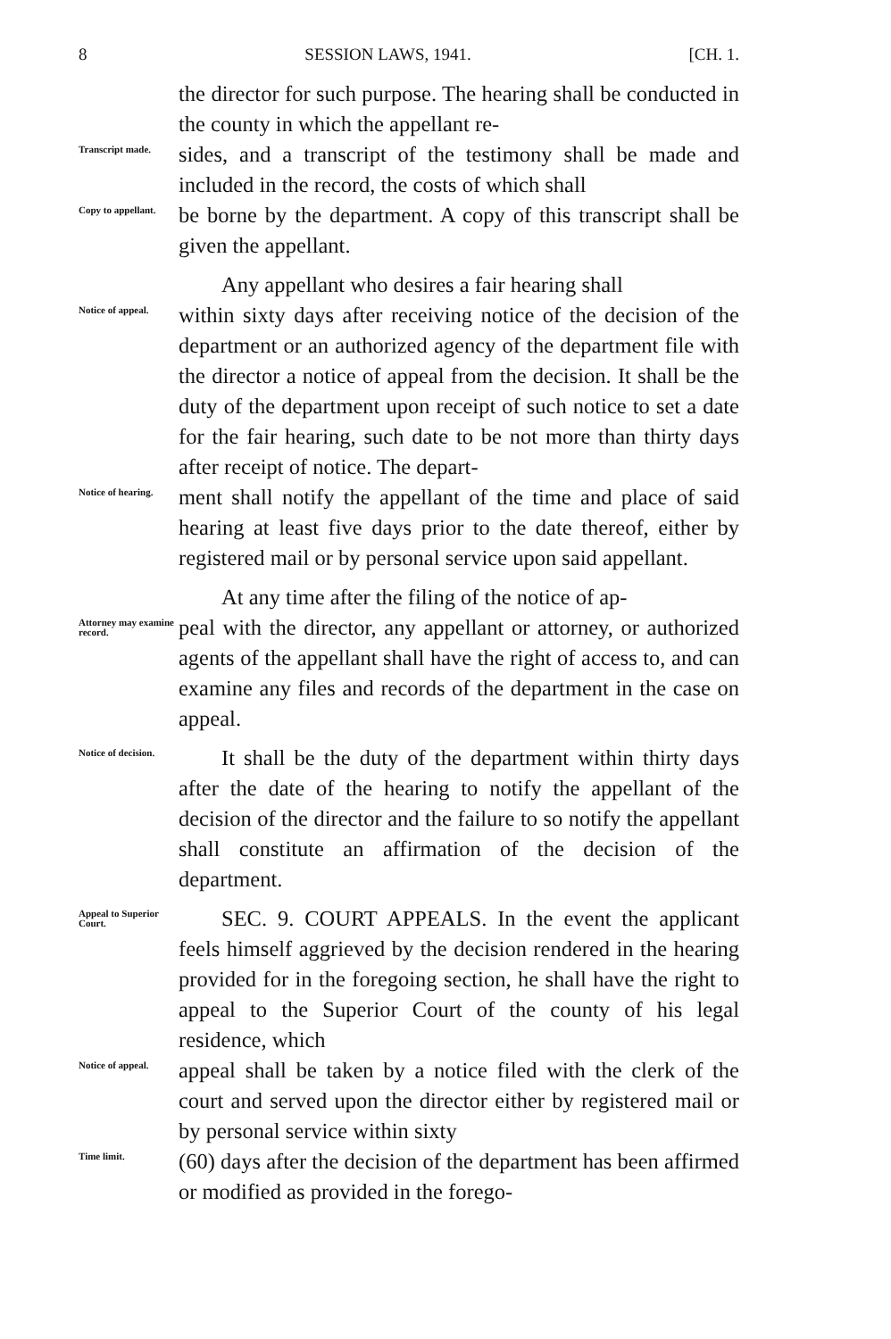8 SESSION LAWS, 1941. [CH. 1.
the director for such purpose. The hearing shall be conducted in the county in which the appellant re-
Transcript made.
sides, and a transcript of the testimony shall be made and included in the record, the costs of which shall
Copy to appellant.
be borne by the department. A copy of this transcript shall be given the appellant.
Any appellant who desires a fair hearing shall
Notice of appeal.
within sixty days after receiving notice of the decision of the department or an authorized agency of the department file with the director a notice of appeal from the decision. It shall be the duty of the department upon receipt of such notice to set a date for the fair hearing, such date to be not more than thirty days after receipt of notice. The depart-
Notice of hearing.
ment shall notify the appellant of the time and place of said hearing at least five days prior to the date thereof, either by registered mail or by personal service upon said appellant.
At any time after the filing of the notice of ap-
Attorney may examine record.
peal with the director, any appellant or attorney, or authorized agents of the appellant shall have the right of access to, and can examine any files and records of the department in the case on appeal.
Notice of decision.
It shall be the duty of the department within thirty days after the date of the hearing to notify the appellant of the decision of the director and the failure to so notify the appellant shall constitute an affirmation of the decision of the department.
Appeal to Superior Court.
SEC. 9. COURT APPEALS. In the event the applicant feels himself aggrieved by the decision rendered in the hearing provided for in the foregoing section, he shall have the right to appeal to the Superior Court of the county of his legal residence, which
Notice of appeal.
appeal shall be taken by a notice filed with the clerk of the court and served upon the director either by registered mail or by personal service within sixty
Time limit.
(60) days after the decision of the department has been affirmed or modified as provided in the forego-